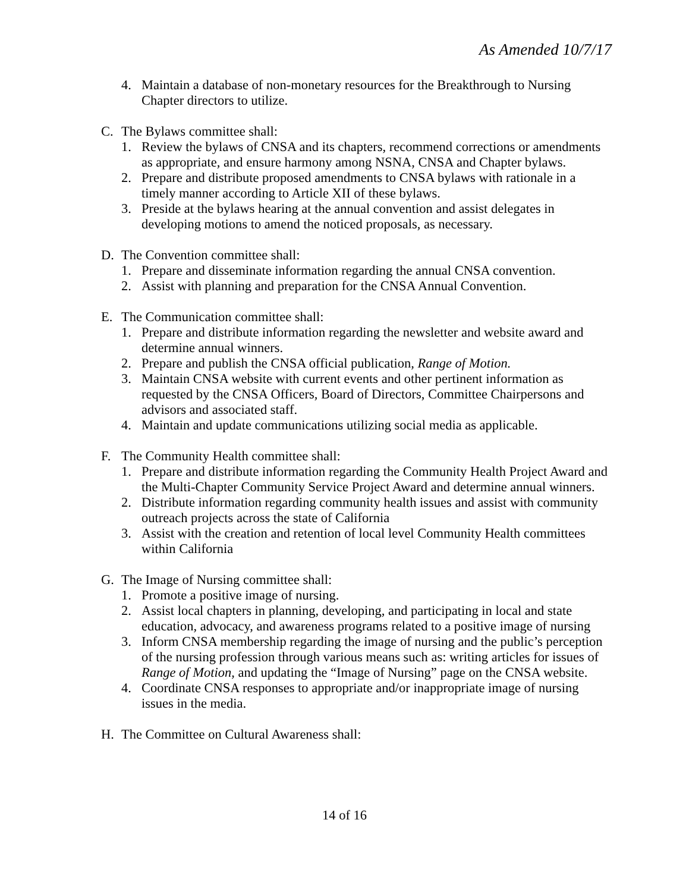As Amended 10/7/17
4. Maintain a database of non-monetary resources for the Breakthrough to Nursing Chapter directors to utilize.
C. The Bylaws committee shall:
1. Review the bylaws of CNSA and its chapters, recommend corrections or amendments as appropriate, and ensure harmony among NSNA, CNSA and Chapter bylaws.
2. Prepare and distribute proposed amendments to CNSA bylaws with rationale in a timely manner according to Article XII of these bylaws.
3. Preside at the bylaws hearing at the annual convention and assist delegates in developing motions to amend the noticed proposals, as necessary.
D. The Convention committee shall:
1. Prepare and disseminate information regarding the annual CNSA convention.
2. Assist with planning and preparation for the CNSA Annual Convention.
E. The Communication committee shall:
1. Prepare and distribute information regarding the newsletter and website award and determine annual winners.
2. Prepare and publish the CNSA official publication, Range of Motion.
3. Maintain CNSA website with current events and other pertinent information as requested by the CNSA Officers, Board of Directors, Committee Chairpersons and advisors and associated staff.
4. Maintain and update communications utilizing social media as applicable.
F. The Community Health committee shall:
1. Prepare and distribute information regarding the Community Health Project Award and the Multi-Chapter Community Service Project Award and determine annual winners.
2. Distribute information regarding community health issues and assist with community outreach projects across the state of California
3. Assist with the creation and retention of local level Community Health committees within California
G. The Image of Nursing committee shall:
1. Promote a positive image of nursing.
2. Assist local chapters in planning, developing, and participating in local and state education, advocacy, and awareness programs related to a positive image of nursing
3. Inform CNSA membership regarding the image of nursing and the public’s perception of the nursing profession through various means such as: writing articles for issues of Range of Motion, and updating the “Image of Nursing” page on the CNSA website.
4. Coordinate CNSA responses to appropriate and/or inappropriate image of nursing issues in the media.
H. The Committee on Cultural Awareness shall:
14 of 16